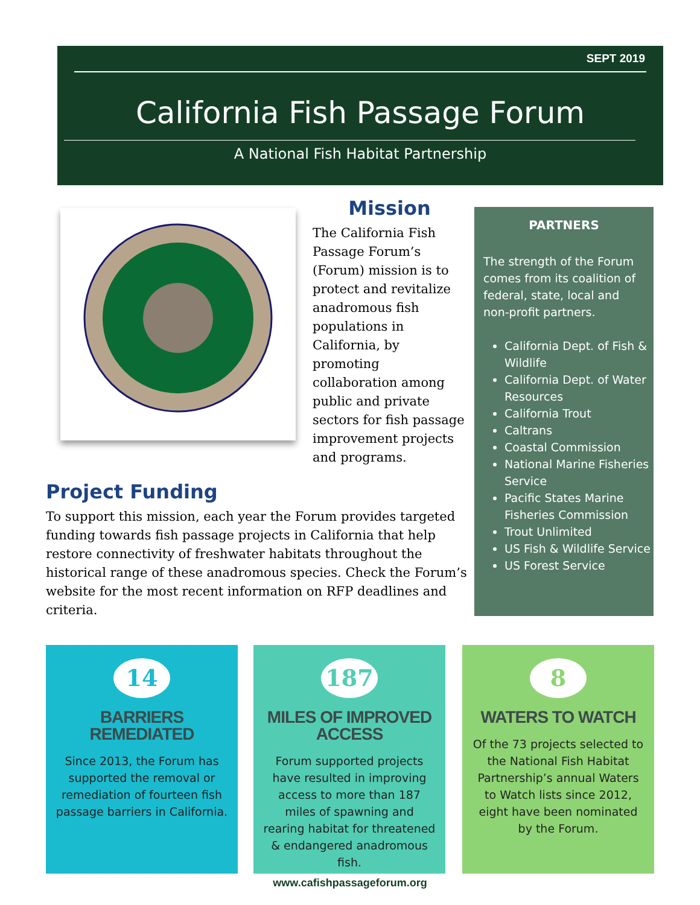SEPT 2019
California Fish Passage Forum
A National Fish Habitat Partnership
Mission
The California Fish Passage Forum’s (Forum) mission is to protect and revitalize anadromous fish populations in California, by promoting collaboration among public and private sectors for fish passage improvement projects and programs.
PARTNERS
The strength of the Forum comes from its coalition of federal, state, local and non-profit partners.
California Dept. of Fish & Wildlife
California Dept. of Water Resources
California Trout
Caltrans
Coastal Commission
National Marine Fisheries Service
Pacific States Marine Fisheries Commission
Trout Unlimited
US Fish & Wildlife Service
US Forest Service
Project Funding
To support this mission, each year the Forum provides targeted funding towards fish passage projects in California that help restore connectivity of freshwater habitats throughout the historical range of these anadromous species. Check the Forum’s website for the most recent information on RFP deadlines and criteria.
14
BARRIERS REMEDIATED
Since 2013, the Forum has supported the removal or remediation of fourteen fish passage barriers in California.
187
MILES OF IMPROVED ACCESS
Forum supported projects have resulted in improving access to more than 187 miles of spawning and rearing habitat for threatened & endangered anadromous fish.
8
WATERS TO WATCH
Of the 73 projects selected to the National Fish Habitat Partnership’s annual Waters to Watch lists since 2012, eight have been nominated by the Forum.
www.cafishpassageforum.org